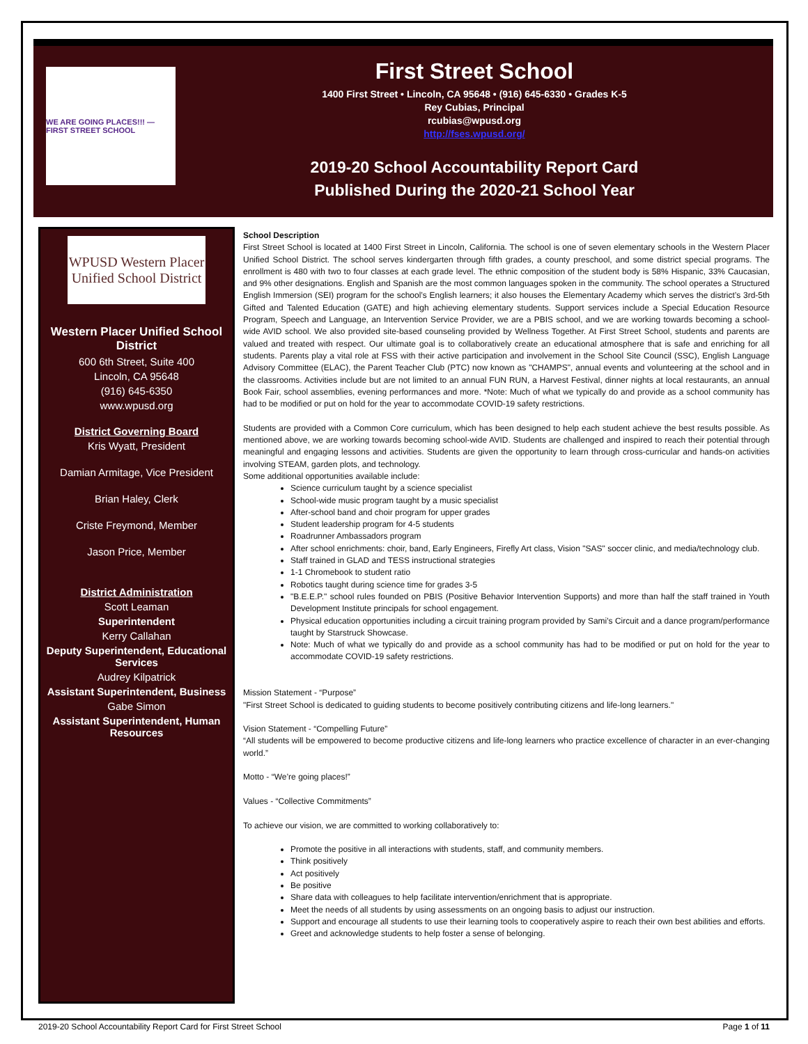WE ARE GOING PLACES!!! — FIRST STREET SCHOOL
First Street School
1400 First Street • Lincoln, CA 95648 • (916) 645-6330 • Grades K-5
Rey Cubias, Principal
rcubias@wpusd.org
http://fses.wpusd.org/
2019-20 School Accountability Report Card
Published During the 2020-21 School Year
WPUSD Western Placer Unified School District
Western Placer Unified School District
600 6th Street, Suite 400
Lincoln, CA 95648
(916) 645-6350
www.wpusd.org
District Governing Board
Kris Wyatt, President
Damian Armitage, Vice President
Brian Haley, Clerk
Criste Freymond, Member
Jason Price, Member
District Administration
Scott Leaman
Superintendent
Kerry Callahan
Deputy Superintendent, Educational Services
Audrey Kilpatrick
Assistant Superintendent, Business
Gabe Simon
Assistant Superintendent, Human Resources
School Description
First Street School is located at 1400 First Street in Lincoln, California. The school is one of seven elementary schools in the Western Placer Unified School District. The school serves kindergarten through fifth grades, a county preschool, and some district special programs. The enrollment is 480 with two to four classes at each grade level. The ethnic composition of the student body is 58% Hispanic, 33% Caucasian, and 9% other designations. English and Spanish are the most common languages spoken in the community. The school operates a Structured English Immersion (SEI) program for the school’s English learners; it also houses the Elementary Academy which serves the district’s 3rd-5th Gifted and Talented Education (GATE) and high achieving elementary students. Support services include a Special Education Resource Program, Speech and Language, an Intervention Service Provider, we are a PBIS school, and we are working towards becoming a school-wide AVID school. We also provided site-based counseling provided by Wellness Together. At First Street School, students and parents are valued and treated with respect. Our ultimate goal is to collaboratively create an educational atmosphere that is safe and enriching for all students. Parents play a vital role at FSS with their active participation and involvement in the School Site Council (SSC), English Language Advisory Committee (ELAC), the Parent Teacher Club (PTC) now known as "CHAMPS", annual events and volunteering at the school and in the classrooms. Activities include but are not limited to an annual FUN RUN, a Harvest Festival, dinner nights at local restaurants, an annual Book Fair, school assemblies, evening performances and more. *Note: Much of what we typically do and provide as a school community has had to be modified or put on hold for the year to accommodate COVID-19 safety restrictions.
Students are provided with a Common Core curriculum, which has been designed to help each student achieve the best results possible. As mentioned above, we are working towards becoming school-wide AVID. Students are challenged and inspired to reach their potential through meaningful and engaging lessons and activities. Students are given the opportunity to learn through cross-curricular and hands-on activities involving STEAM, garden plots, and technology.
Some additional opportunities available include:
Science curriculum taught by a science specialist
School-wide music program taught by a music specialist
After-school band and choir program for upper grades
Student leadership program for 4-5 students
Roadrunner Ambassadors program
After school enrichments: choir, band, Early Engineers, Firefly Art class, Vision "SAS" soccer clinic, and media/technology club.
Staff trained in GLAD and TESS instructional strategies
1-1 Chromebook to student ratio
Robotics taught during science time for grades 3-5
"B.E.E.P." school rules founded on PBIS (Positive Behavior Intervention Supports) and more than half the staff trained in Youth Development Institute principals for school engagement.
Physical education opportunities including a circuit training program provided by Sami's Circuit and a dance program/performance taught by Starstruck Showcase.
Note: Much of what we typically do and provide as a school community has had to be modified or put on hold for the year to accommodate COVID-19 safety restrictions.
Mission Statement - “Purpose”
"First Street School is dedicated to guiding students to become positively contributing citizens and life-long learners."
Vision Statement - “Compelling Future”
“All students will be empowered to become productive citizens and life-long learners who practice excellence of character in an ever-changing world.”
Motto - “We’re going places!”
Values - “Collective Commitments”
To achieve our vision, we are committed to working collaboratively to:
Promote the positive in all interactions with students, staff, and community members.
Think positively
Act positively
Be positive
Share data with colleagues to help facilitate intervention/enrichment that is appropriate.
Meet the needs of all students by using assessments on an ongoing basis to adjust our instruction.
Support and encourage all students to use their learning tools to cooperatively aspire to reach their own best abilities and efforts.
Greet and acknowledge students to help foster a sense of belonging.
2019-20 School Accountability Report Card for First Street School Page 1 of 11